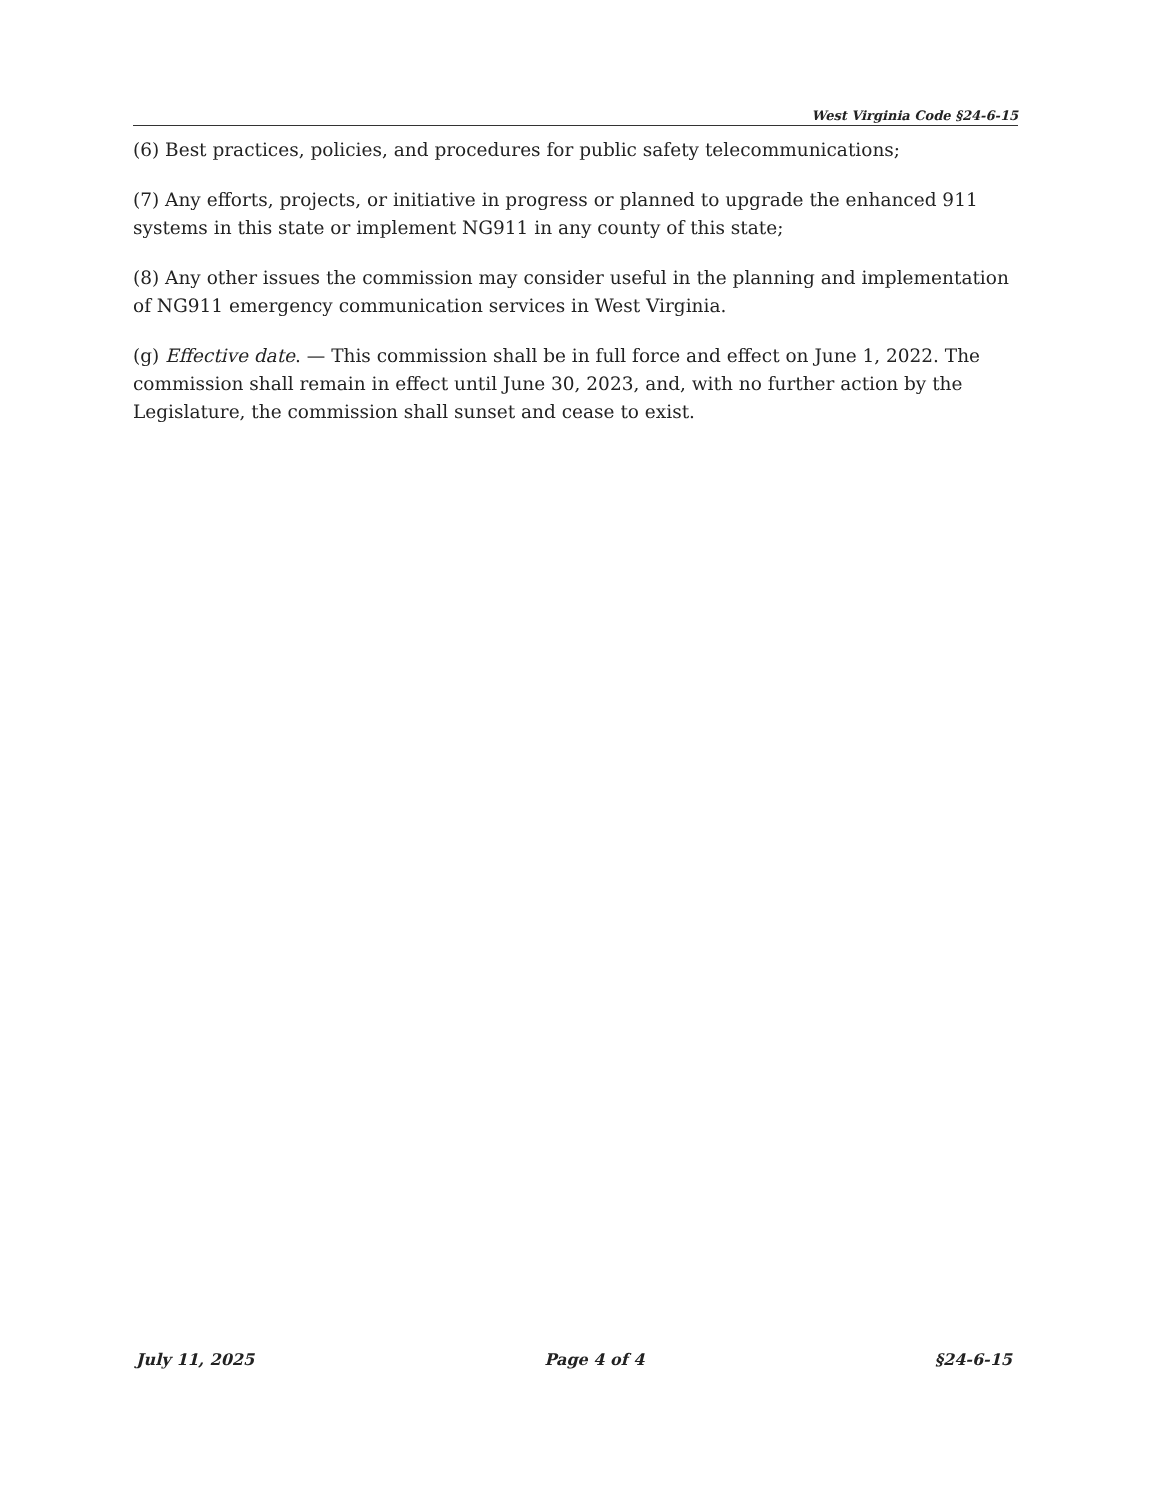West Virginia Code §24-6-15
(6) Best practices, policies, and procedures for public safety telecommunications;
(7) Any efforts, projects, or initiative in progress or planned to upgrade the enhanced 911 systems in this state or implement NG911 in any county of this state;
(8) Any other issues the commission may consider useful in the planning and implementation of NG911 emergency communication services in West Virginia.
(g) Effective date. — This commission shall be in full force and effect on June 1, 2022. The commission shall remain in effect until June 30, 2023, and, with no further action by the Legislature, the commission shall sunset and cease to exist.
July 11, 2025 Page 4 of 4 §24-6-15